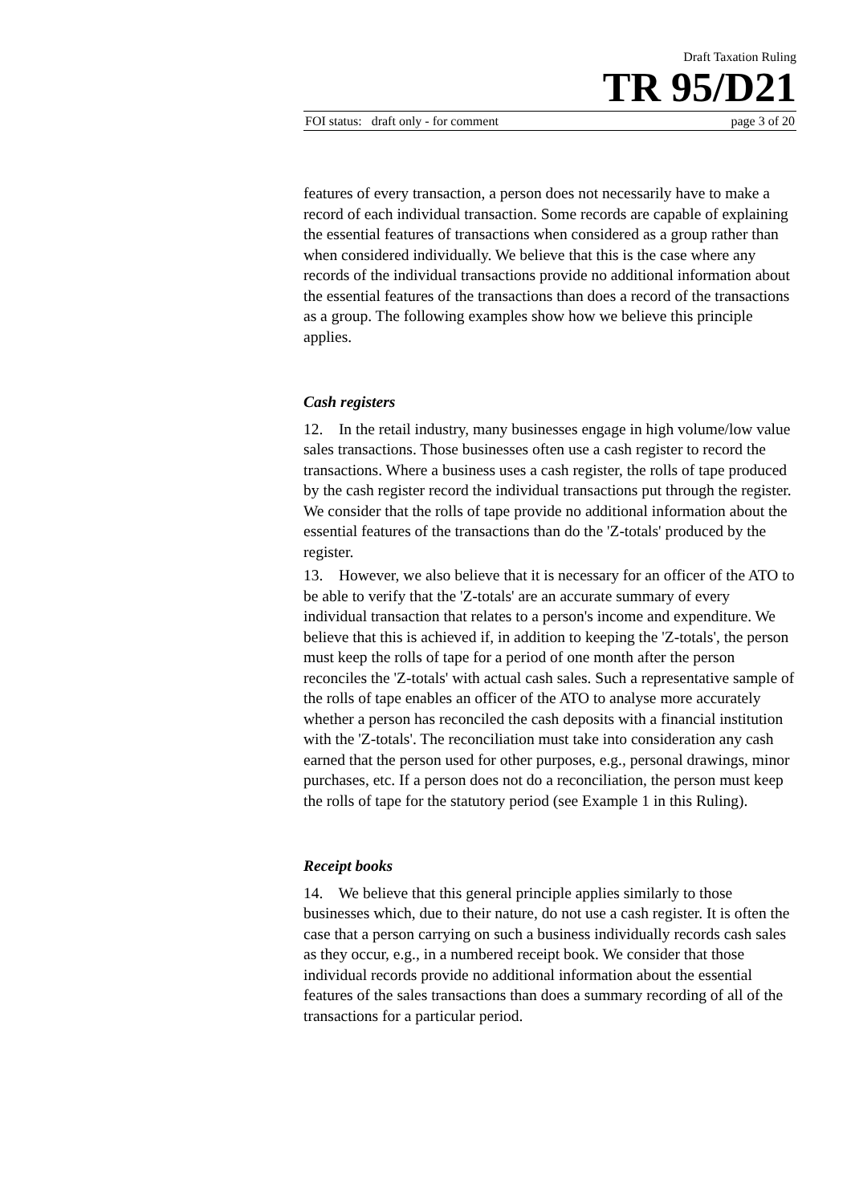Draft Taxation Ruling
TR 95/D21
FOI status: draft only - for comment page 3 of 20
features of every transaction, a person does not necessarily have to make a record of each individual transaction. Some records are capable of explaining the essential features of transactions when considered as a group rather than when considered individually. We believe that this is the case where any records of the individual transactions provide no additional information about the essential features of the transactions than does a record of the transactions as a group. The following examples show how we believe this principle applies.
Cash registers
12. In the retail industry, many businesses engage in high volume/low value sales transactions. Those businesses often use a cash register to record the transactions. Where a business uses a cash register, the rolls of tape produced by the cash register record the individual transactions put through the register. We consider that the rolls of tape provide no additional information about the essential features of the transactions than do the 'Z-totals' produced by the register.
13. However, we also believe that it is necessary for an officer of the ATO to be able to verify that the 'Z-totals' are an accurate summary of every individual transaction that relates to a person's income and expenditure. We believe that this is achieved if, in addition to keeping the 'Z-totals', the person must keep the rolls of tape for a period of one month after the person reconciles the 'Z-totals' with actual cash sales. Such a representative sample of the rolls of tape enables an officer of the ATO to analyse more accurately whether a person has reconciled the cash deposits with a financial institution with the 'Z-totals'. The reconciliation must take into consideration any cash earned that the person used for other purposes, e.g., personal drawings, minor purchases, etc. If a person does not do a reconciliation, the person must keep the rolls of tape for the statutory period (see Example 1 in this Ruling).
Receipt books
14. We believe that this general principle applies similarly to those businesses which, due to their nature, do not use a cash register. It is often the case that a person carrying on such a business individually records cash sales as they occur, e.g., in a numbered receipt book. We consider that those individual records provide no additional information about the essential features of the sales transactions than does a summary recording of all of the transactions for a particular period.